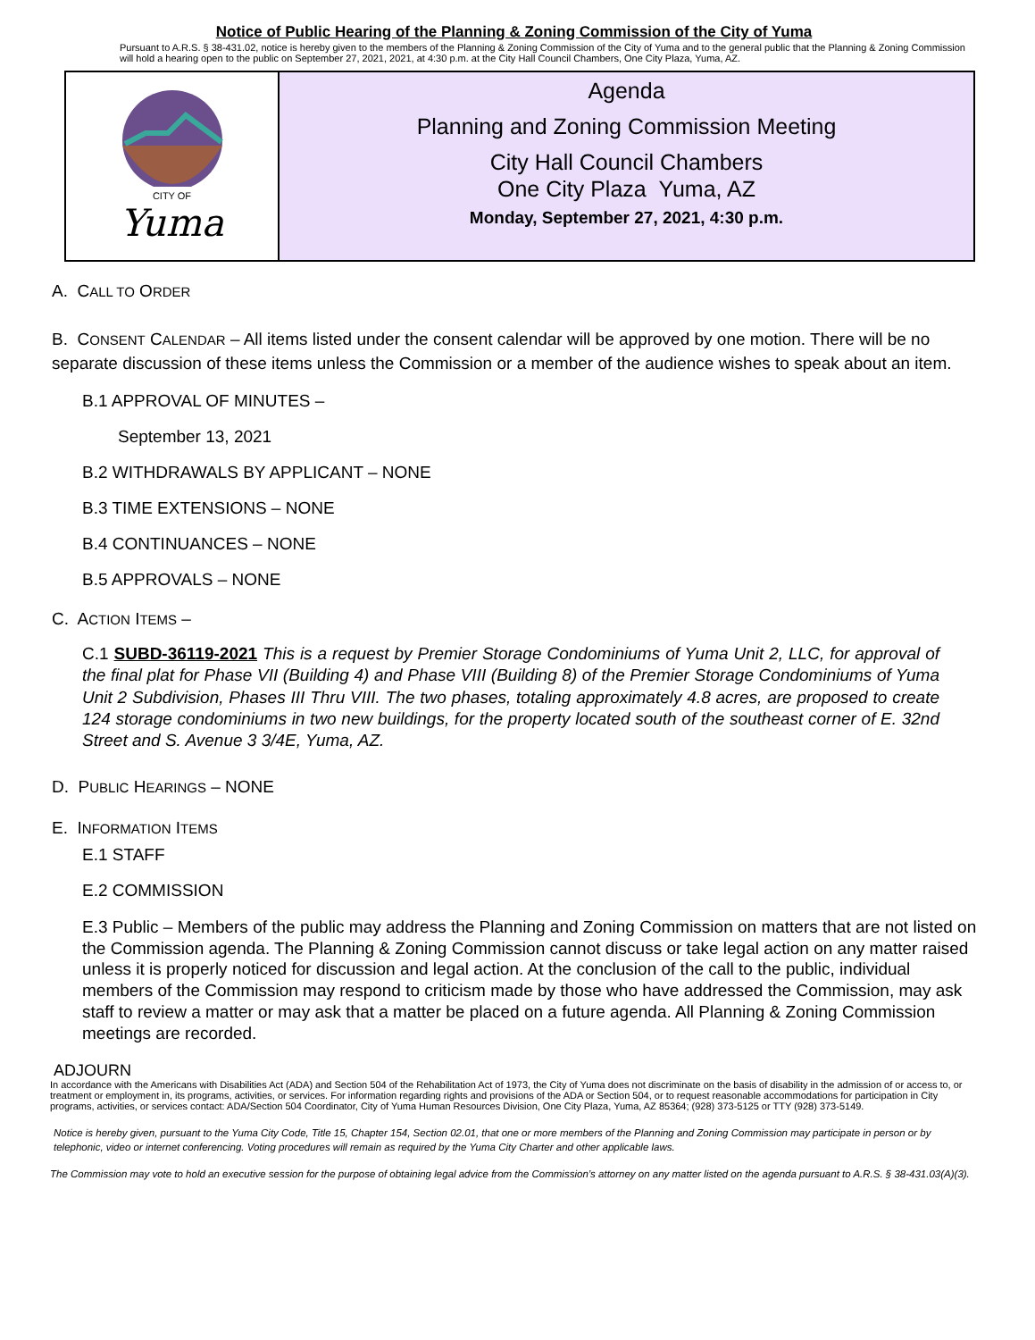Notice of Public Hearing of the Planning & Zoning Commission of the City of Yuma
Pursuant to A.R.S. § 38-431.02, notice is hereby given to the members of the Planning & Zoning Commission of the City of Yuma and to the general public that the Planning & Zoning Commission will hold a hearing open to the public on September 27, 2021, 2021, at 4:30 p.m. at the City Hall Council Chambers, One City Plaza, Yuma, AZ.
| CITY OF Yuma | Agenda Planning and Zoning Commission Meeting City Hall Council Chambers One City Plaza Yuma, AZ Monday, September 27, 2021, 4:30 p.m. |
A. CALL TO ORDER
B. CONSENT CALENDAR – All items listed under the consent calendar will be approved by one motion. There will be no separate discussion of these items unless the Commission or a member of the audience wishes to speak about an item.
B.1 APPROVAL OF MINUTES –
September 13, 2021
B.2 WITHDRAWALS BY APPLICANT – NONE
B.3 TIME EXTENSIONS – NONE
B.4 CONTINUANCES – NONE
B.5 APPROVALS – NONE
C. ACTION ITEMS –
C.1 SUBD-36119-2021 This is a request by Premier Storage Condominiums of Yuma Unit 2, LLC, for approval of the final plat for Phase VII (Building 4) and Phase VIII (Building 8) of the Premier Storage Condominiums of Yuma Unit 2 Subdivision, Phases III Thru VIII. The two phases, totaling approximately 4.8 acres, are proposed to create 124 storage condominiums in two new buildings, for the property located south of the southeast corner of E. 32nd Street and S. Avenue 3 3/4E, Yuma, AZ.
D. PUBLIC HEARINGS – NONE
E. INFORMATION ITEMS
E.1 STAFF
E.2 COMMISSION
E.3 Public – Members of the public may address the Planning and Zoning Commission on matters that are not listed on the Commission agenda. The Planning & Zoning Commission cannot discuss or take legal action on any matter raised unless it is properly noticed for discussion and legal action. At the conclusion of the call to the public, individual members of the Commission may respond to criticism made by those who have addressed the Commission, may ask staff to review a matter or may ask that a matter be placed on a future agenda. All Planning & Zoning Commission meetings are recorded.
ADJOURN
In accordance with the Americans with Disabilities Act (ADA) and Section 504 of the Rehabilitation Act of 1973, the City of Yuma does not discriminate on the basis of disability in the admission of or access to, or treatment or employment in, its programs, activities, or services. For information regarding rights and provisions of the ADA or Section 504, or to request reasonable accommodations for participation in City programs, activities, or services contact: ADA/Section 504 Coordinator, City of Yuma Human Resources Division, One City Plaza, Yuma, AZ 85364; (928) 373-5125 or TTY (928) 373-5149.
Notice is hereby given, pursuant to the Yuma City Code, Title 15, Chapter 154, Section 02.01, that one or more members of the Planning and Zoning Commission may participate in person or by telephonic, video or internet conferencing. Voting procedures will remain as required by the Yuma City Charter and other applicable laws.
The Commission may vote to hold an executive session for the purpose of obtaining legal advice from the Commission’s attorney on any matter listed on the agenda pursuant to A.R.S. § 38-431.03(A)(3).